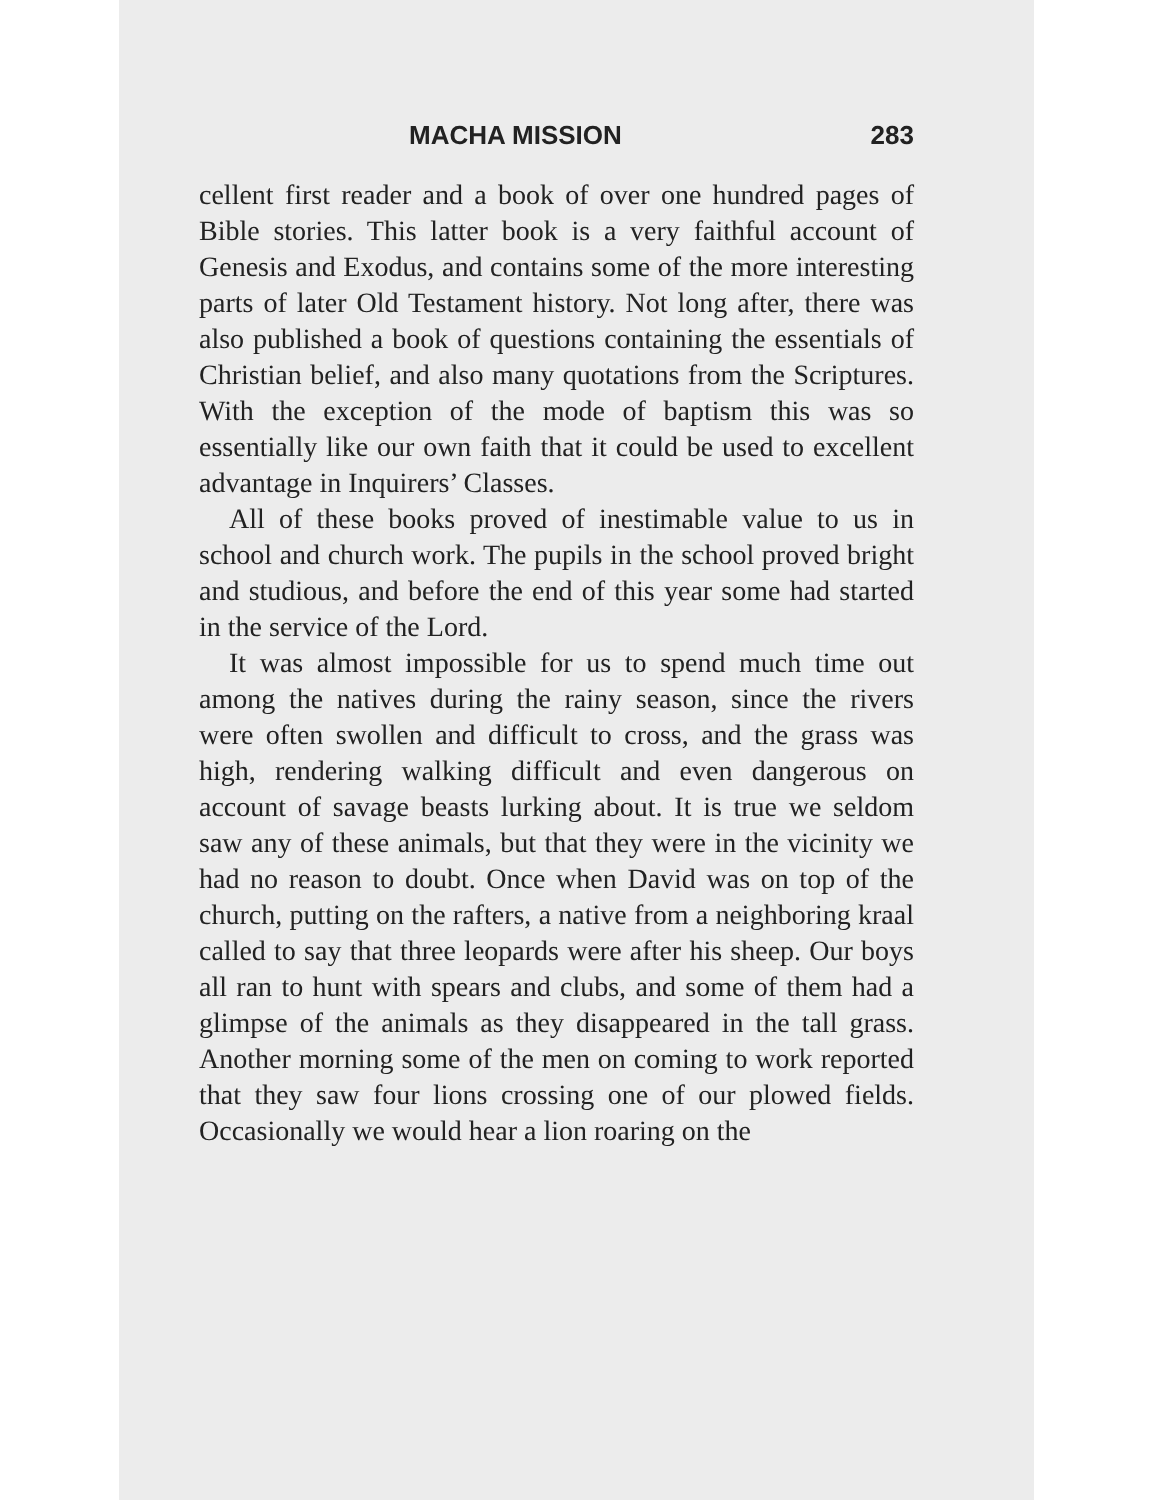MACHA MISSION 283
cellent first reader and a book of over one hundred pages of Bible stories. This latter book is a very faithful account of Genesis and Exodus, and contains some of the more interesting parts of later Old Testament history. Not long after, there was also published a book of questions containing the essentials of Christian belief, and also many quotations from the Scriptures. With the exception of the mode of baptism this was so essentially like our own faith that it could be used to excellent advantage in Inquirers’ Classes.
All of these books proved of inestimable value to us in school and church work. The pupils in the school proved bright and studious, and before the end of this year some had started in the service of the Lord.
It was almost impossible for us to spend much time out among the natives during the rainy season, since the rivers were often swollen and difficult to cross, and the grass was high, rendering walking difficult and even dangerous on account of savage beasts lurking about. It is true we seldom saw any of these animals, but that they were in the vicinity we had no reason to doubt. Once when David was on top of the church, putting on the rafters, a native from a neighboring kraal called to say that three leopards were after his sheep. Our boys all ran to hunt with spears and clubs, and some of them had a glimpse of the animals as they disappeared in the tall grass. Another morning some of the men on coming to work reported that they saw four lions crossing one of our plowed fields. Occasionally we would hear a lion roaring on the